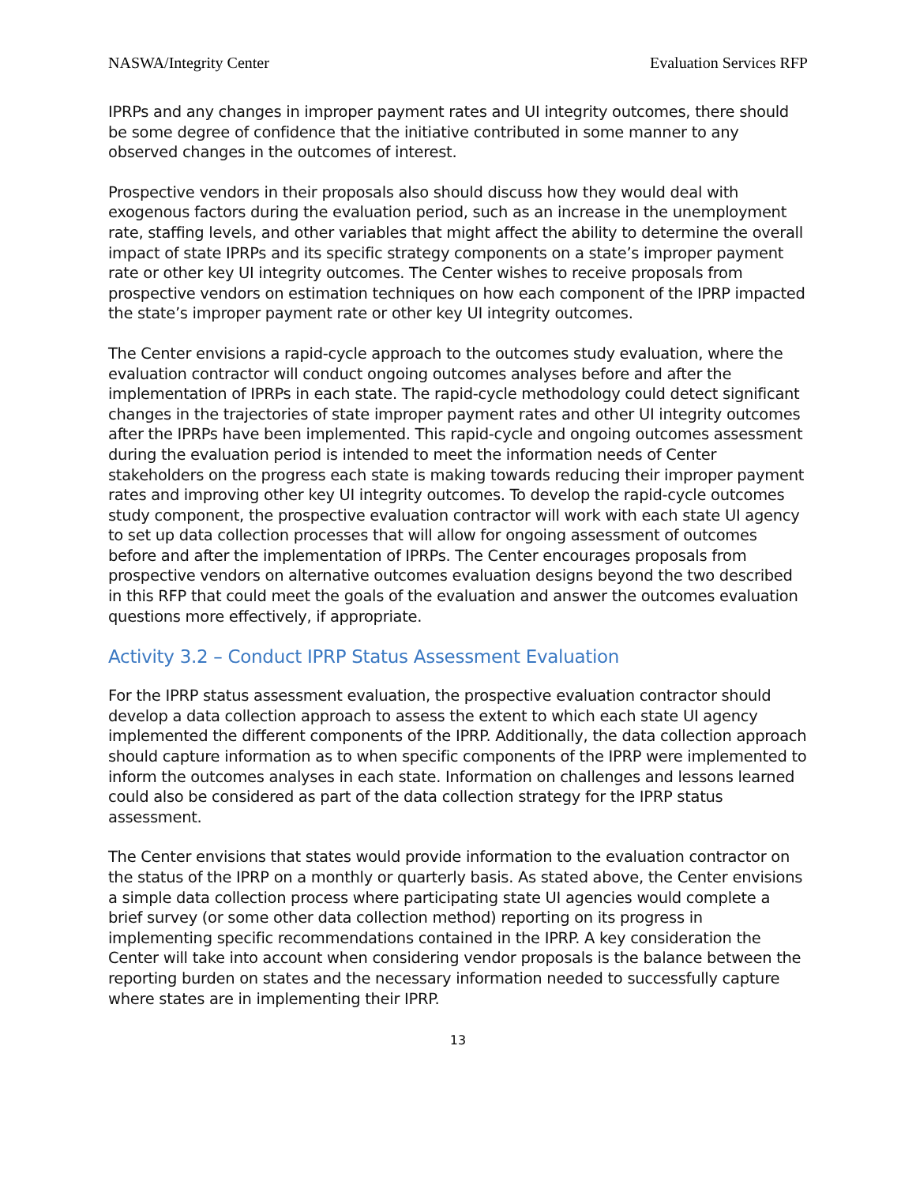NASWA/Integrity Center Evaluation Services RFP
IPRPs and any changes in improper payment rates and UI integrity outcomes, there should be some degree of confidence that the initiative contributed in some manner to any observed changes in the outcomes of interest.
Prospective vendors in their proposals also should discuss how they would deal with exogenous factors during the evaluation period, such as an increase in the unemployment rate, staffing levels, and other variables that might affect the ability to determine the overall impact of state IPRPs and its specific strategy components on a state’s improper payment rate or other key UI integrity outcomes. The Center wishes to receive proposals from prospective vendors on estimation techniques on how each component of the IPRP impacted the state’s improper payment rate or other key UI integrity outcomes.
The Center envisions a rapid-cycle approach to the outcomes study evaluation, where the evaluation contractor will conduct ongoing outcomes analyses before and after the implementation of IPRPs in each state. The rapid-cycle methodology could detect significant changes in the trajectories of state improper payment rates and other UI integrity outcomes after the IPRPs have been implemented. This rapid-cycle and ongoing outcomes assessment during the evaluation period is intended to meet the information needs of Center stakeholders on the progress each state is making towards reducing their improper payment rates and improving other key UI integrity outcomes. To develop the rapid-cycle outcomes study component, the prospective evaluation contractor will work with each state UI agency to set up data collection processes that will allow for ongoing assessment of outcomes before and after the implementation of IPRPs. The Center encourages proposals from prospective vendors on alternative outcomes evaluation designs beyond the two described in this RFP that could meet the goals of the evaluation and answer the outcomes evaluation questions more effectively, if appropriate.
Activity 3.2 – Conduct IPRP Status Assessment Evaluation
For the IPRP status assessment evaluation, the prospective evaluation contractor should develop a data collection approach to assess the extent to which each state UI agency implemented the different components of the IPRP. Additionally, the data collection approach should capture information as to when specific components of the IPRP were implemented to inform the outcomes analyses in each state. Information on challenges and lessons learned could also be considered as part of the data collection strategy for the IPRP status assessment.
The Center envisions that states would provide information to the evaluation contractor on the status of the IPRP on a monthly or quarterly basis. As stated above, the Center envisions a simple data collection process where participating state UI agencies would complete a brief survey (or some other data collection method) reporting on its progress in implementing specific recommendations contained in the IPRP. A key consideration the Center will take into account when considering vendor proposals is the balance between the reporting burden on states and the necessary information needed to successfully capture where states are in implementing their IPRP.
13